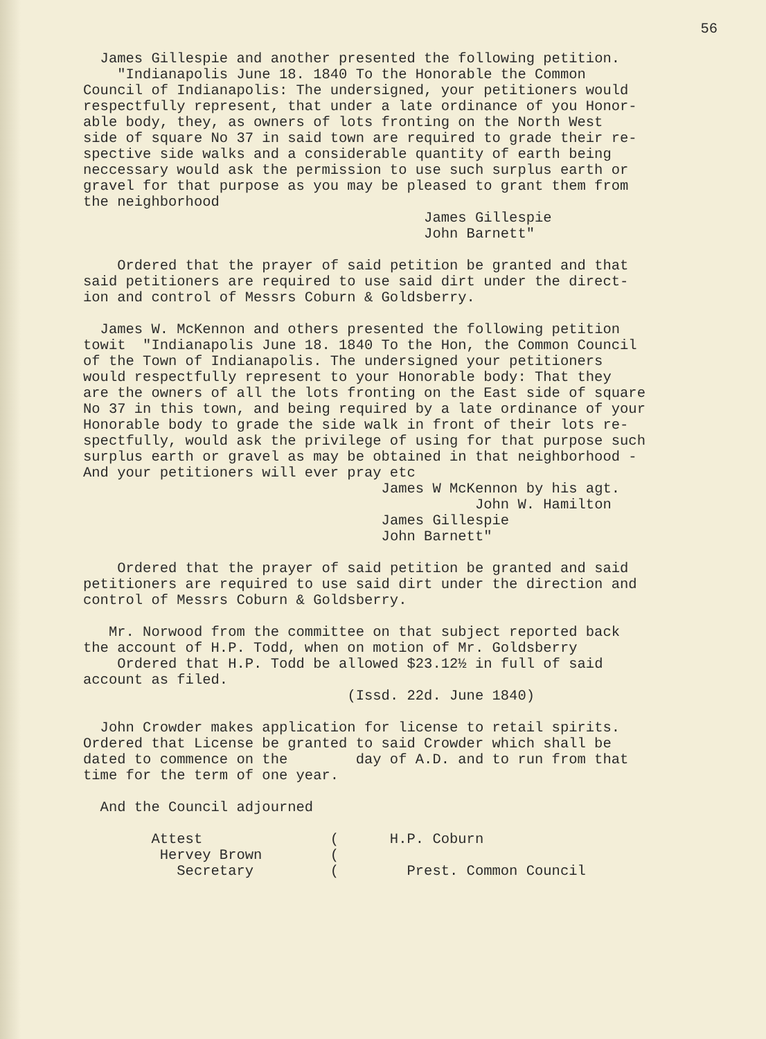56
James Gillespie and another presented the following petition. "Indianapolis June 18. 1840 To the Honorable the Common Council of Indianapolis: The undersigned, your petitioners would respectfully represent, that under a late ordinance of you Honor- able body, they, as owners of lots fronting on the North West side of square No 37 in said town are required to grade their re- spective side walks and a considerable quantity of earth being neccessary would ask the permission to use such surplus earth or gravel for that purpose as you may be pleased to grant them from the neighborhood James Gillespie John Barnett"
Ordered that the prayer of said petition be granted and that said petitioners are required to use said dirt under the direct- ion and control of Messrs Coburn & Goldsberry.
James W. McKennon and others presented the following petition towit "Indianapolis June 18. 1840 To the Hon, the Common Council of the Town of Indianapolis. The undersigned your petitioners would respectfully represent to your Honorable body: That they are the owners of all the lots fronting on the East side of square No 37 in this town, and being required by a late ordinance of your Honorable body to grade the side walk in front of their lots re- spectfully, would ask the privilege of using for that purpose such surplus earth or gravel as may be obtained in that neighborhood - And your petitioners will ever pray etc James W McKennon by his agt. John W. Hamilton James Gillespie John Barnett"
Ordered that the prayer of said petition be granted and said petitioners are required to use said dirt under the direction and control of Messrs Coburn & Goldsberry.
Mr. Norwood from the committee on that subject reported back the account of H.P. Todd, when on motion of Mr. Goldsberry Ordered that H.P. Todd be allowed $23.12½ in full of said account as filed. (Issd. 22d. June 1840)
John Crowder makes application for license to retail spirits. Ordered that License be granted to said Crowder which shall be dated to commence on the day of A.D. and to run from that time for the term of one year.
And the Council adjourned
Attest Hervey Brown Secretary
( ( (
H.P. Coburn Prest. Common Council